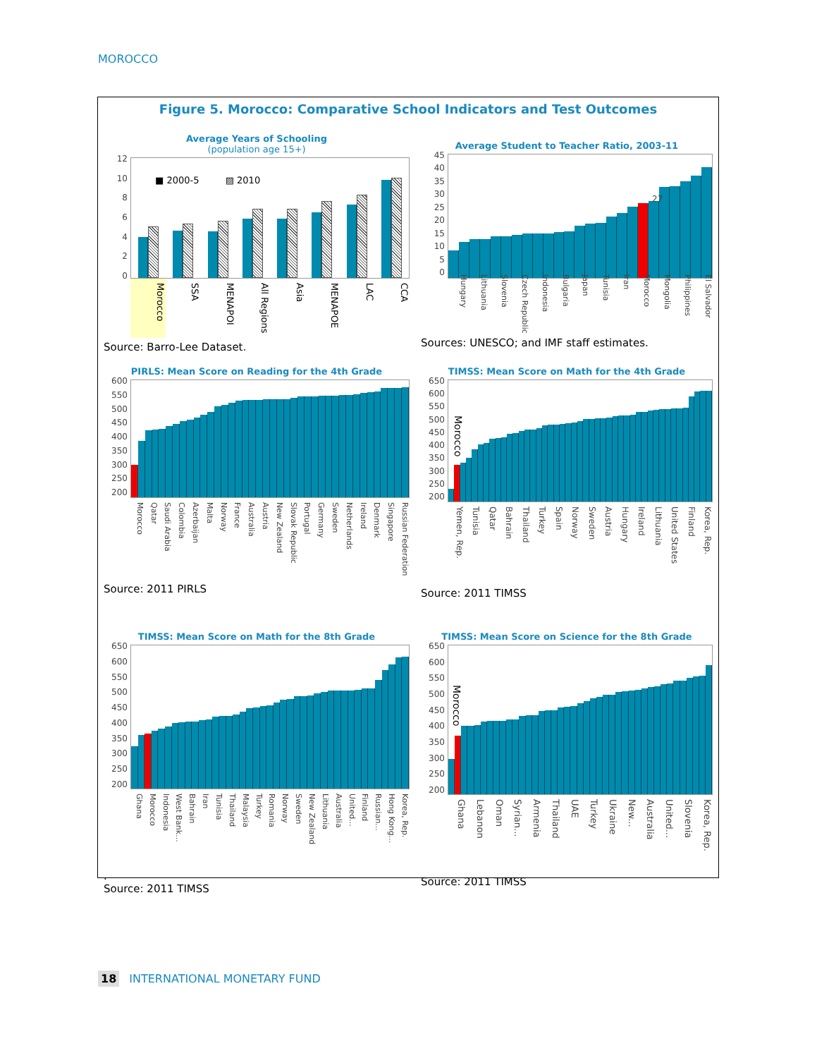MOROCCO
Figure 5. Morocco: Comparative School Indicators and Test Outcomes
Average Years of Schooling
(population age 15+)
12
10
86420
■ 2000-5 ▨ 2010
Morocco SSA MENAPOI All Regions Asia MENAPOE LAC CCA
Source: Barro-Lee Dataset.
Average Student to Teacher Ratio, 2003-11
45
40
35
30
25
20
15
10
5
0
27
Hungary Lithuania Slovenia Czech Republic Indonesia Bulgaria Japan Tunisia Iran Morocco Mongolia Philippines El Salvador
Sources: UNESCO; and IMF staff estimates.
PIRLS: Mean Score on Reading for the 4th Grade
600
550
500
450
400
350
300
250
200
Morocco Qatar Saudi Arabia Colombia Azerbaijan Malta Norway France Australia Austria New Zealand Slovak Republic Portugal Germany Sweden Netherlands Ireland Denmark Singapore Russian Federation
Source: 2011 PIRLS
TIMSS: Mean Score on Math for the 4th Grade
650
600
550
500
450
400
350
300
250
200
Morocco
Yemen, Rep. Tunisia Qatar Bahrain Thailand Turkey Spain Norway Sweden Austria Hungary Ireland Lithuania United States Finland Korea, Rep.
Source: 2011 TIMSS
TIMSS: Mean Score on Math for the 8th Grade
650
600
550
500
450
400
350
300
250
200
Ghana Morocco Indonesia West Bank... Bahrain Iran Tunisia Thailand Malaysia Turkey Romania Norway Sweden New Zealand Lithuania Australia United... Finland Russian... Hong Kong... Korea, Rep.
.
Source: 2011 TIMSS
TIMSS: Mean Score on Science for the 8th Grade
650
600
550
500
450
400
350
300
250
200
Morocco
Ghana Lebanon Oman Syrian... Armenia Thailand UAE Turkey Ukraine New... Australia United... Slovenia Korea, Rep.
Source: 2011 TIMSS
18 INTERNATIONAL MONETARY FUND